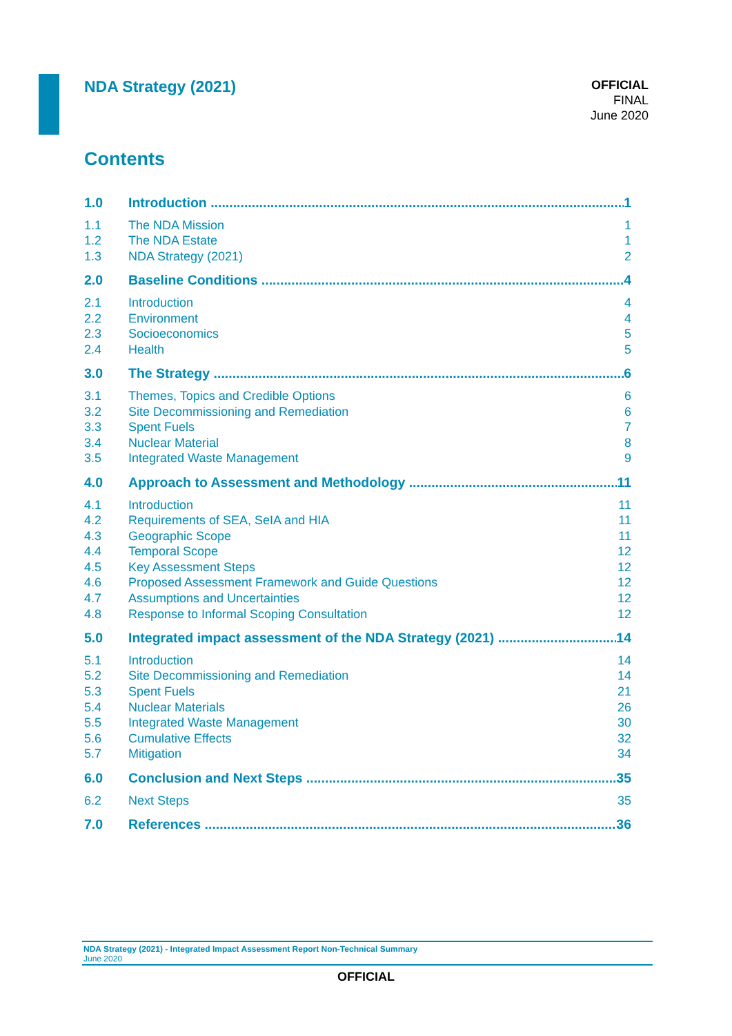NDA Strategy (2021)
OFFICIAL
FINAL
June 2020
Contents
1.0 Introduction 1
1.1 The NDA Mission 1
1.2 The NDA Estate 1
1.3 NDA Strategy (2021) 2
2.0 Baseline Conditions 4
2.1 Introduction 4
2.2 Environment 4
2.3 Socioeconomics 5
2.4 Health 5
3.0 The Strategy 6
3.1 Themes, Topics and Credible Options 6
3.2 Site Decommissioning and Remediation 6
3.3 Spent Fuels 7
3.4 Nuclear Material 8
3.5 Integrated Waste Management 9
4.0 Approach to Assessment and Methodology 11
4.1 Introduction 11
4.2 Requirements of SEA, SeIA and HIA 11
4.3 Geographic Scope 11
4.4 Temporal Scope 12
4.5 Key Assessment Steps 12
4.6 Proposed Assessment Framework and Guide Questions 12
4.7 Assumptions and Uncertainties 12
4.8 Response to Informal Scoping Consultation 12
5.0 Integrated impact assessment of the NDA Strategy (2021) 14
5.1 Introduction 14
5.2 Site Decommissioning and Remediation 14
5.3 Spent Fuels 21
5.4 Nuclear Materials 26
5.5 Integrated Waste Management 30
5.6 Cumulative Effects 32
5.7 Mitigation 34
6.0 Conclusion and Next Steps 35
6.2 Next Steps 35
7.0 References 36
NDA Strategy (2021) - Integrated Impact Assessment Report Non-Technical Summary
June 2020
OFFICIAL